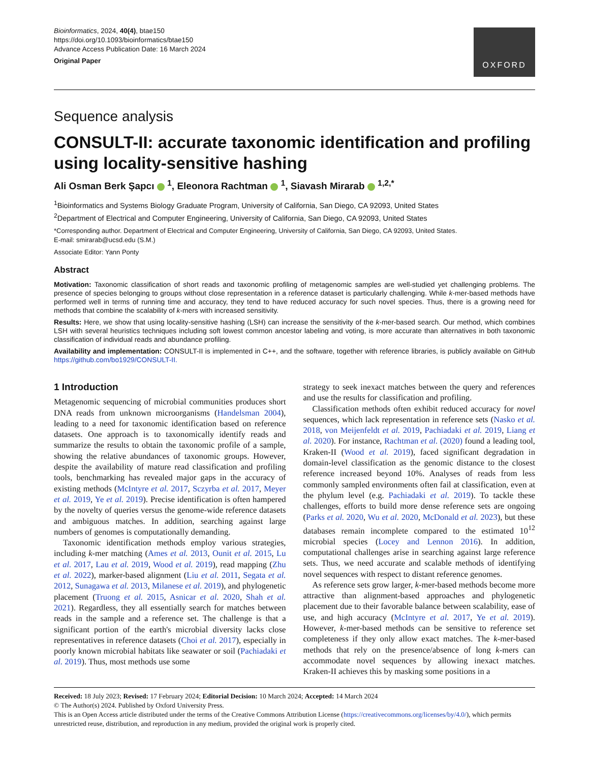Bioinformatics, 2024, 40(4), btae150
https://doi.org/10.1093/bioinformatics/btae150
Advance Access Publication Date: 16 March 2024
Original Paper
OXFORD
Sequence analysis
CONSULT-II: accurate taxonomic identification and profiling using locality-sensitive hashing
Ali Osman Berk Şapcı <sup>1</sup>, Eleonora Rachtman <sup>1</sup>, Siavash Mirarab <sup>1,2,*</sup>
<sup>1</sup> Bioinformatics and Systems Biology Graduate Program, University of California, San Diego, CA 92093, United States
<sup>2</sup> Department of Electrical and Computer Engineering, University of California, San Diego, CA 92093, United States
*Corresponding author. Department of Electrical and Computer Engineering, University of California, San Diego, CA 92093, United States.
E-mail: smirarab@ucsd.edu (S.M.)
Associate Editor: Yann Ponty
Abstract
Motivation: Taxonomic classification of short reads and taxonomic profiling of metagenomic samples are well-studied yet challenging problems. The presence of species belonging to groups without close representation in a reference dataset is particularly challenging. While k-mer-based methods have performed well in terms of running time and accuracy, they tend to have reduced accuracy for such novel species. Thus, there is a growing need for methods that combine the scalability of k-mers with increased sensitivity.
Results: Here, we show that using locality-sensitive hashing (LSH) can increase the sensitivity of the k-mer-based search. Our method, which combines LSH with several heuristics techniques including soft lowest common ancestor labeling and voting, is more accurate than alternatives in both taxonomic classification of individual reads and abundance profiling.
Availability and implementation: CONSULT-II is implemented in C++, and the software, together with reference libraries, is publicly available on GitHub https://github.com/bo1929/CONSULT-II.
1 Introduction
Metagenomic sequencing of microbial communities produces short DNA reads from unknown microorganisms (Handelsman 2004), leading to a need for taxonomic identification based on reference datasets. One approach is to taxonomically identify reads and summarize the results to obtain the taxonomic profile of a sample, showing the relative abundances of taxonomic groups. However, despite the availability of mature read classification and profiling tools, benchmarking has revealed major gaps in the accuracy of existing methods (McIntyre et al. 2017, Sczyrba et al. 2017, Meyer et al. 2019, Ye et al. 2019). Precise identification is often hampered by the novelty of queries versus the genome-wide reference datasets and ambiguous matches. In addition, searching against large numbers of genomes is computationally demanding.
Taxonomic identification methods employ various strategies, including k-mer matching (Ames et al. 2013, Ounit et al. 2015, Lu et al. 2017, Lau et al. 2019, Wood et al. 2019), read mapping (Zhu et al. 2022), marker-based alignment (Liu et al. 2011, Segata et al. 2012, Sunagawa et al. 2013, Milanese et al. 2019), and phylogenetic placement (Truong et al. 2015, Asnicar et al. 2020, Shah et al. 2021). Regardless, they all essentially search for matches between reads in the sample and a reference set. The challenge is that a significant portion of the earth's microbial diversity lacks close representatives in reference datasets (Choi et al. 2017), especially in poorly known microbial habitats like seawater or soil (Pachiadaki et al. 2019). Thus, most methods use some
strategy to seek inexact matches between the query and references and use the results for classification and profiling.
Classification methods often exhibit reduced accuracy for novel sequences, which lack representation in reference sets (Nasko et al. 2018, von Meijenfeldt et al. 2019, Pachiadaki et al. 2019, Liang et al. 2020). For instance, Rachtman et al. (2020) found a leading tool, Kraken-II (Wood et al. 2019), faced significant degradation in domain-level classification as the genomic distance to the closest reference increased beyond 10%. Analyses of reads from less commonly sampled environments often fail at classification, even at the phylum level (e.g. Pachiadaki et al. 2019). To tackle these challenges, efforts to build more dense reference sets are ongoing (Parks et al. 2020, Wu et al. 2020, McDonald et al. 2023), but these databases remain incomplete compared to the estimated 10<sup>12</sup> microbial species (Locey and Lennon 2016). In addition, computational challenges arise in searching against large reference sets. Thus, we need accurate and scalable methods of identifying novel sequences with respect to distant reference genomes.
As reference sets grow larger, k-mer-based methods become more attractive than alignment-based approaches and phylogenetic placement due to their favorable balance between scalability, ease of use, and high accuracy (McIntyre et al. 2017, Ye et al. 2019). However, k-mer-based methods can be sensitive to reference set completeness if they only allow exact matches. The k-mer-based methods that rely on the presence/absence of long k-mers can accommodate novel sequences by allowing inexact matches. Kraken-II achieves this by masking some positions in a
Received: 18 July 2023; Revised: 17 February 2024; Editorial Decision: 10 March 2024; Accepted: 14 March 2024
© The Author(s) 2024. Published by Oxford University Press.
This is an Open Access article distributed under the terms of the Creative Commons Attribution License (https://creativecommons.org/licenses/by/4.0/), which permits unrestricted reuse, distribution, and reproduction in any medium, provided the original work is properly cited.